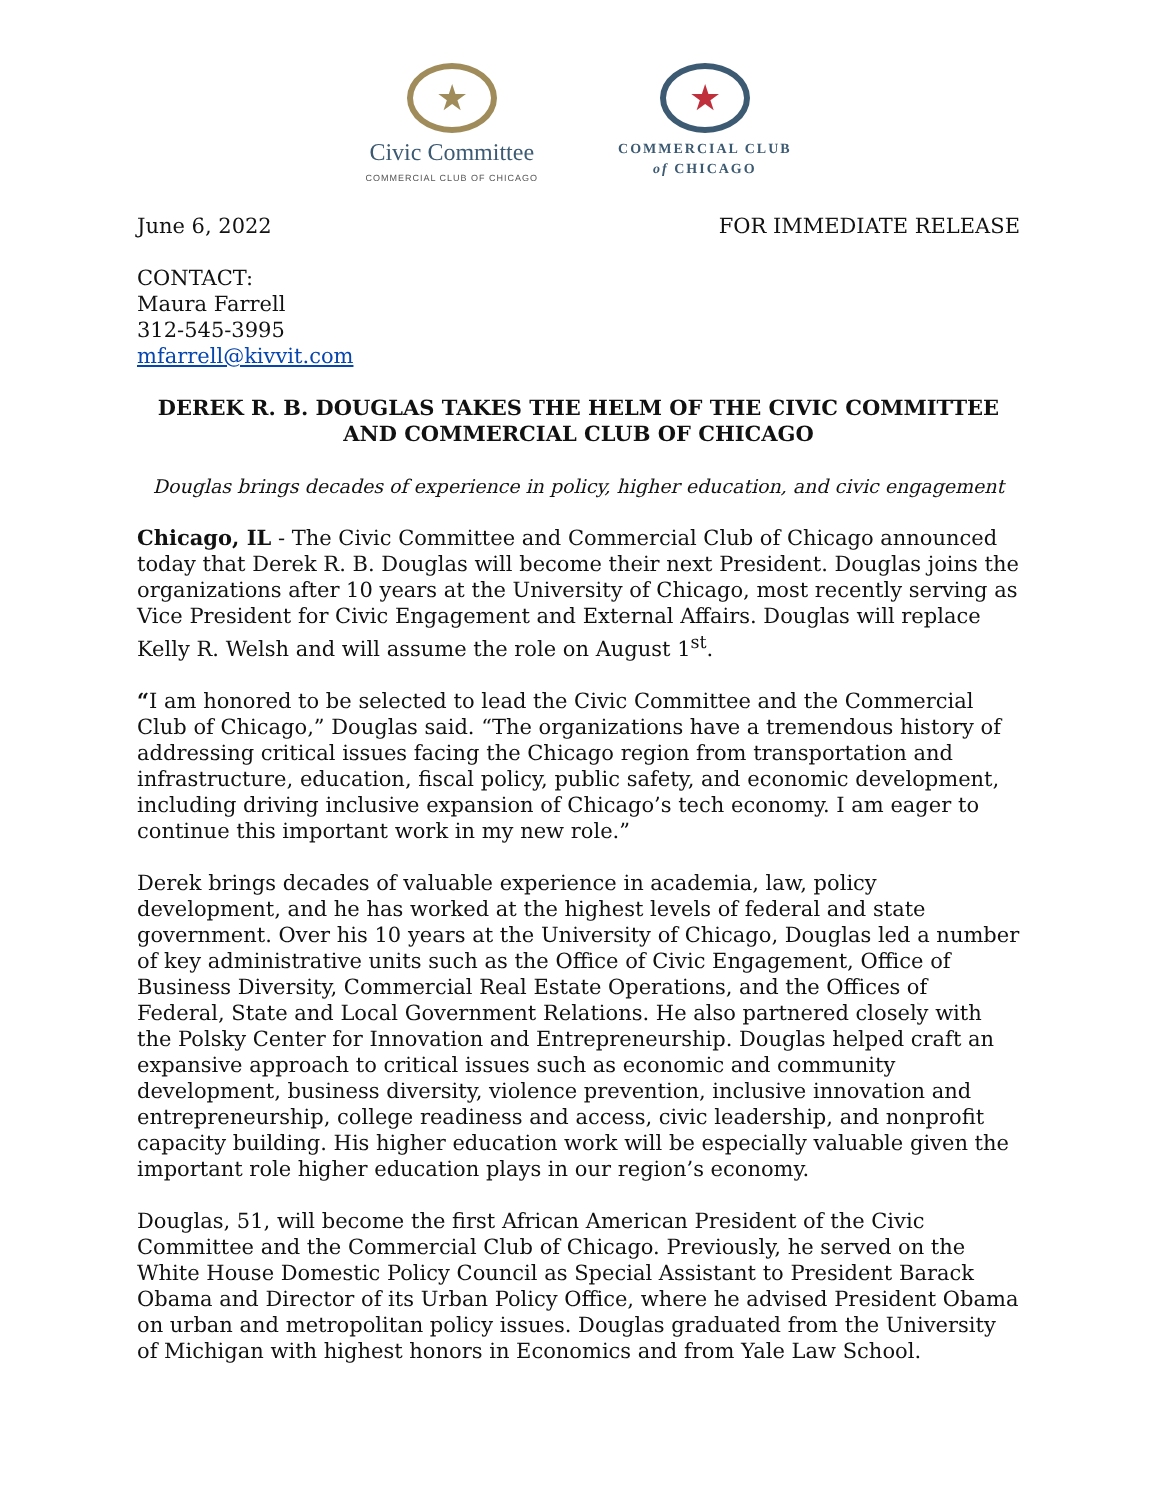★
Civic Committee
COMMERCIAL CLUB OF CHICAGO
★
COMMERCIAL CLUB
of CHICAGO
June 6, 2022 FOR IMMEDIATE RELEASE
CONTACT:
Maura Farrell
312-545-3995
mfarrell@kivvit.com
DEREK R. B. DOUGLAS TAKES THE HELM OF THE CIVIC COMMITTEE AND COMMERCIAL CLUB OF CHICAGO
Douglas brings decades of experience in policy, higher education, and civic engagement
Chicago, IL - The Civic Committee and Commercial Club of Chicago announced today that Derek R. B. Douglas will become their next President. Douglas joins the organizations after 10 years at the University of Chicago, most recently serving as Vice President for Civic Engagement and External Affairs. Douglas will replace Kelly R. Welsh and will assume the role on August 1<sup>st</sup>.
“I am honored to be selected to lead the Civic Committee and the Commercial Club of Chicago,” Douglas said. “The organizations have a tremendous history of addressing critical issues facing the Chicago region from transportation and infrastructure, education, fiscal policy, public safety, and economic development, including driving inclusive expansion of Chicago’s tech economy. I am eager to continue this important work in my new role.”
Derek brings decades of valuable experience in academia, law, policy development, and he has worked at the highest levels of federal and state government. Over his 10 years at the University of Chicago, Douglas led a number of key administrative units such as the Office of Civic Engagement, Office of Business Diversity, Commercial Real Estate Operations, and the Offices of Federal, State and Local Government Relations. He also partnered closely with the Polsky Center for Innovation and Entrepreneurship. Douglas helped craft an expansive approach to critical issues such as economic and community development, business diversity, violence prevention, inclusive innovation and entrepreneurship, college readiness and access, civic leadership, and nonprofit capacity building. His higher education work will be especially valuable given the important role higher education plays in our region’s economy.
Douglas, 51, will become the first African American President of the Civic Committee and the Commercial Club of Chicago. Previously, he served on the White House Domestic Policy Council as Special Assistant to President Barack Obama and Director of its Urban Policy Office, where he advised President Obama on urban and metropolitan policy issues. Douglas graduated from the University of Michigan with highest honors in Economics and from Yale Law School.